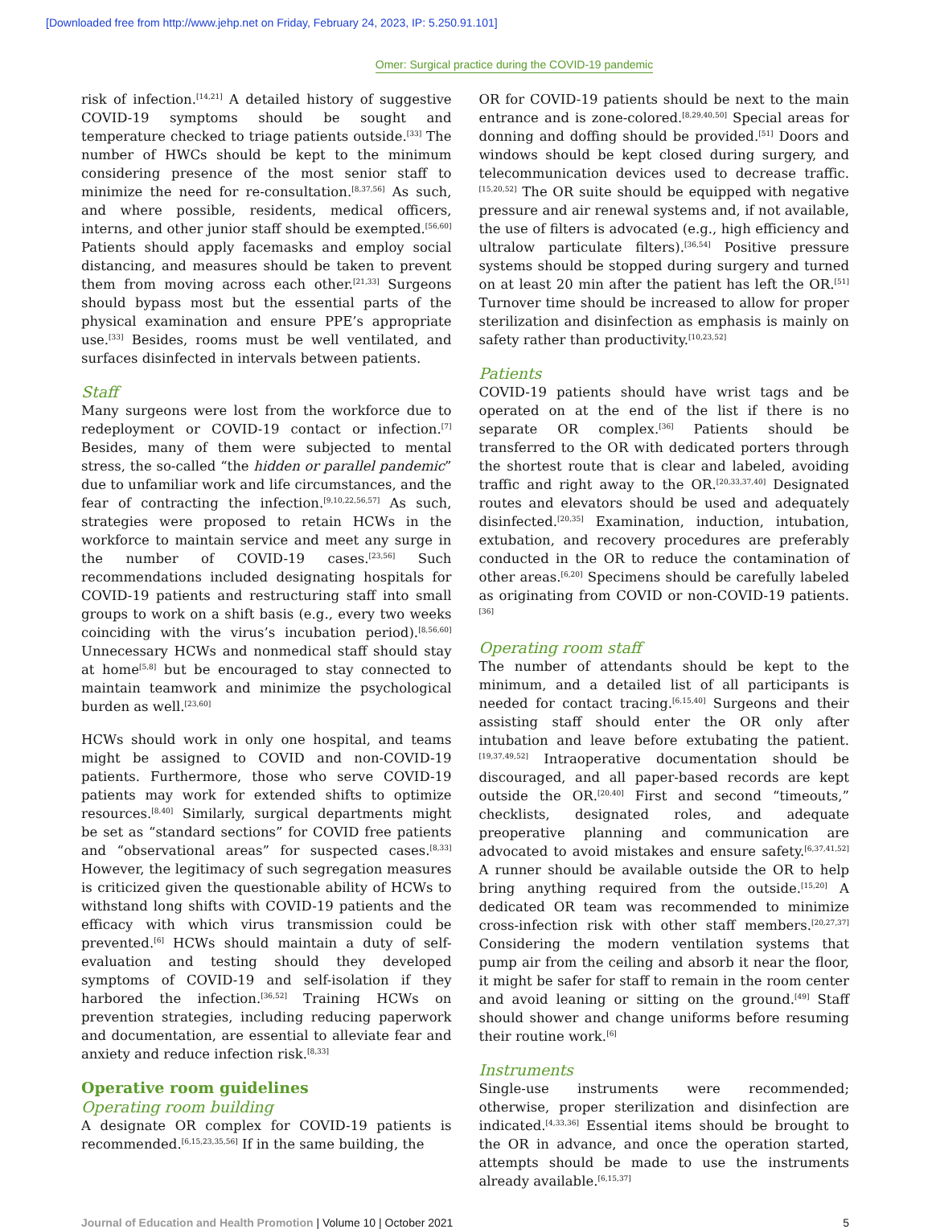[Downloaded free from http://www.jehp.net on Friday, February 24, 2023, IP: 5.250.91.101]
Omer: Surgical practice during the COVID-19 pandemic
risk of infection.<sup>[14,21]</sup> A detailed history of suggestive COVID-19 symptoms should be sought and temperature checked to triage patients outside.<sup>[33]</sup> The number of HWCs should be kept to the minimum considering presence of the most senior staff to minimize the need for re-consultation.<sup>[8,37,56]</sup> As such, and where possible, residents, medical officers, interns, and other junior staff should be exempted.<sup>[56,60]</sup> Patients should apply facemasks and employ social distancing, and measures should be taken to prevent them from moving across each other.<sup>[21,33]</sup> Surgeons should bypass most but the essential parts of the physical examination and ensure PPE’s appropriate use.<sup>[33]</sup> Besides, rooms must be well ventilated, and surfaces disinfected in intervals between patients.
Staff
Many surgeons were lost from the workforce due to redeployment or COVID-19 contact or infection.<sup>[7]</sup> Besides, many of them were subjected to mental stress, the so-called “the hidden or parallel pandemic” due to unfamiliar work and life circumstances, and the fear of contracting the infection.<sup>[9,10,22,56,57]</sup> As such, strategies were proposed to retain HCWs in the workforce to maintain service and meet any surge in the number of COVID-19 cases.<sup>[23,56]</sup> Such recommendations included designating hospitals for COVID-19 patients and restructuring staff into small groups to work on a shift basis (e.g., every two weeks coinciding with the virus’s incubation period).<sup>[8,56,60]</sup> Unnecessary HCWs and nonmedical staff should stay at home<sup>[5,8]</sup> but be encouraged to stay connected to maintain teamwork and minimize the psychological burden as well.<sup>[23,60]</sup>
HCWs should work in only one hospital, and teams might be assigned to COVID and non-COVID-19 patients. Furthermore, those who serve COVID-19 patients may work for extended shifts to optimize resources.<sup>[8,40]</sup> Similarly, surgical departments might be set as “standard sections” for COVID free patients and “observational areas” for suspected cases.<sup>[8,33]</sup> However, the legitimacy of such segregation measures is criticized given the questionable ability of HCWs to withstand long shifts with COVID-19 patients and the efficacy with which virus transmission could be prevented.<sup>[6]</sup> HCWs should maintain a duty of self-evaluation and testing should they developed symptoms of COVID-19 and self-isolation if they harbored the infection.<sup>[36,52]</sup> Training HCWs on prevention strategies, including reducing paperwork and documentation, are essential to alleviate fear and anxiety and reduce infection risk.<sup>[8,33]</sup>
Operative room guidelines
Operating room building
A designate OR complex for COVID-19 patients is recommended.<sup>[6,15,23,35,56]</sup> If in the same building, the
OR for COVID-19 patients should be next to the main entrance and is zone-colored.<sup>[8,29,40,50]</sup> Special areas for donning and doffing should be provided.<sup>[51]</sup> Doors and windows should be kept closed during surgery, and telecommunication devices used to decrease traffic.<sup>[15,20,52]</sup> The OR suite should be equipped with negative pressure and air renewal systems and, if not available, the use of filters is advocated (e.g., high efficiency and ultralow particulate filters).<sup>[36,54]</sup> Positive pressure systems should be stopped during surgery and turned on at least 20 min after the patient has left the OR.<sup>[51]</sup> Turnover time should be increased to allow for proper sterilization and disinfection as emphasis is mainly on safety rather than productivity.<sup>[10,23,52]</sup>
Patients
COVID-19 patients should have wrist tags and be operated on at the end of the list if there is no separate OR complex.<sup>[36]</sup> Patients should be transferred to the OR with dedicated porters through the shortest route that is clear and labeled, avoiding traffic and right away to the OR.<sup>[20,33,37,40]</sup> Designated routes and elevators should be used and adequately disinfected.<sup>[20,35]</sup> Examination, induction, intubation, extubation, and recovery procedures are preferably conducted in the OR to reduce the contamination of other areas.<sup>[6,20]</sup> Specimens should be carefully labeled as originating from COVID or non-COVID-19 patients.<sup>[36]</sup>
Operating room staff
The number of attendants should be kept to the minimum, and a detailed list of all participants is needed for contact tracing.<sup>[6,15,40]</sup> Surgeons and their assisting staff should enter the OR only after intubation and leave before extubating the patient.<sup>[19,37,49,52]</sup> Intraoperative documentation should be discouraged, and all paper-based records are kept outside the OR.<sup>[20,40]</sup> First and second “timeouts,” checklists, designated roles, and adequate preoperative planning and communication are advocated to avoid mistakes and ensure safety.<sup>[6,37,41,52]</sup> A runner should be available outside the OR to help bring anything required from the outside.<sup>[15,20]</sup> A dedicated OR team was recommended to minimize cross-infection risk with other staff members.<sup>[20,27,37]</sup> Considering the modern ventilation systems that pump air from the ceiling and absorb it near the floor, it might be safer for staff to remain in the room center and avoid leaning or sitting on the ground.<sup>[49]</sup> Staff should shower and change uniforms before resuming their routine work.<sup>[6]</sup>
Instruments
Single-use instruments were recommended; otherwise, proper sterilization and disinfection are indicated.<sup>[4,33,36]</sup> Essential items should be brought to the OR in advance, and once the operation started, attempts should be made to use the instruments already available.<sup>[6,15,37]</sup>
Journal of Education and Health Promotion | Volume 10 | October 2021
5